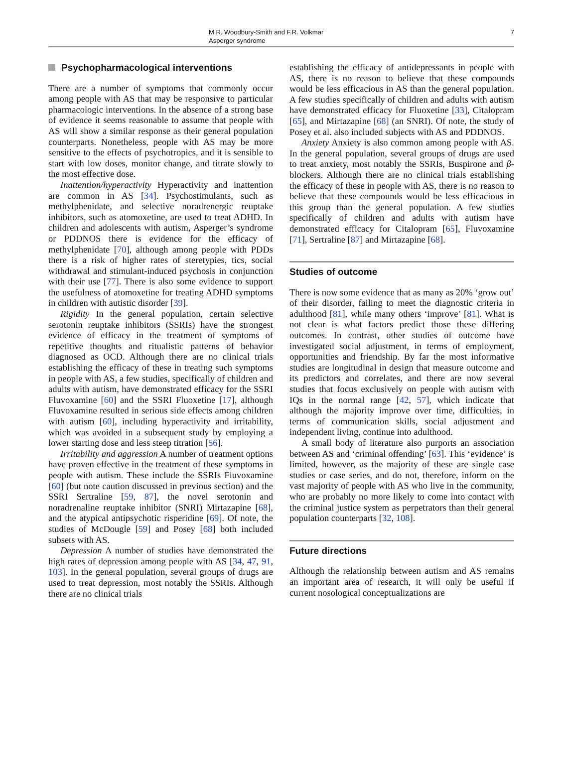M.R. Woodbury-Smith and F.R. Volkmar
Asperger syndrome
7
Psychopharmacological interventions
There are a number of symptoms that commonly occur among people with AS that may be responsive to particular pharmacologic interventions. In the absence of a strong base of evidence it seems reasonable to assume that people with AS will show a similar response as their general population counterparts. Nonetheless, people with AS may be more sensitive to the effects of psychotropics, and it is sensible to start with low doses, monitor change, and titrate slowly to the most effective dose.
Inattention/hyperactivity Hyperactivity and inattention are common in AS [34]. Psychostimulants, such as methylphenidate, and selective noradrenergic reuptake inhibitors, such as atomoxetine, are used to treat ADHD. In children and adolescents with autism, Asperger’s syndrome or PDDNOS there is evidence for the efficacy of methylphenidate [70], although among people with PDDs there is a risk of higher rates of steretypies, tics, social withdrawal and stimulant-induced psychosis in conjunction with their use [77]. There is also some evidence to support the usefulness of atomoxetine for treating ADHD symptoms in children with autistic disorder [39].
Rigidity In the general population, certain selective serotonin reuptake inhibitors (SSRIs) have the strongest evidence of efficacy in the treatment of symptoms of repetitive thoughts and ritualistic patterns of behavior diagnosed as OCD. Although there are no clinical trials establishing the efficacy of these in treating such symptoms in people with AS, a few studies, specifically of children and adults with autism, have demonstrated efficacy for the SSRI Fluvoxamine [60] and the SSRI Fluoxetine [17], although Fluvoxamine resulted in serious side effects among children with autism [60], including hyperactivity and irritability, which was avoided in a subsequent study by employing a lower starting dose and less steep titration [56].
Irritability and aggression A number of treatment options have proven effective in the treatment of these symptoms in people with autism. These include the SSRIs Fluvoxamine [60] (but note caution discussed in previous section) and the SSRI Sertraline [59, 87], the novel serotonin and noradrenaline reuptake inhibitor (SNRI) Mirtazapine [68], and the atypical antipsychotic risperidine [69]. Of note, the studies of McDougle [59] and Posey [68] both included subsets with AS.
Depression A number of studies have demonstrated the high rates of depression among people with AS [34, 47, 91, 103]. In the general population, several groups of drugs are used to treat depression, most notably the SSRIs. Although there are no clinical trials
establishing the efficacy of antidepressants in people with AS, there is no reason to believe that these compounds would be less efficacious in AS than the general population. A few studies specifically of children and adults with autism have demonstrated efficacy for Fluoxetine [33], Citalopram [65], and Mirtazapine [68] (an SNRI). Of note, the study of Posey et al. also included subjects with AS and PDDNOS.
Anxiety Anxiety is also common among people with AS. In the general population, several groups of drugs are used to treat anxiety, most notably the SSRIs, Buspirone and β-blockers. Although there are no clinical trials establishing the efficacy of these in people with AS, there is no reason to believe that these compounds would be less efficacious in this group than the general population. A few studies specifically of children and adults with autism have demonstrated efficacy for Citalopram [65], Fluvoxamine [71], Sertraline [87] and Mirtazapine [68].
Studies of outcome
There is now some evidence that as many as 20% ‘grow out’ of their disorder, failing to meet the diagnostic criteria in adulthood [81], while many others ‘improve’ [81]. What is not clear is what factors predict those these differing outcomes. In contrast, other studies of outcome have investigated social adjustment, in terms of employment, opportunities and friendship. By far the most informative studies are longitudinal in design that measure outcome and its predictors and correlates, and there are now several studies that focus exclusively on people with autism with IQs in the normal range [42, 57], which indicate that although the majority improve over time, difficulties, in terms of communication skills, social adjustment and independent living, continue into adulthood.
A small body of literature also purports an association between AS and ‘criminal offending’ [63]. This ‘evidence’ is limited, however, as the majority of these are single case studies or case series, and do not, therefore, inform on the vast majority of people with AS who live in the community, who are probably no more likely to come into contact with the criminal justice system as perpetrators than their general population counterparts [32, 108].
Future directions
Although the relationship between autism and AS remains an important area of research, it will only be useful if current nosological conceptualizations are